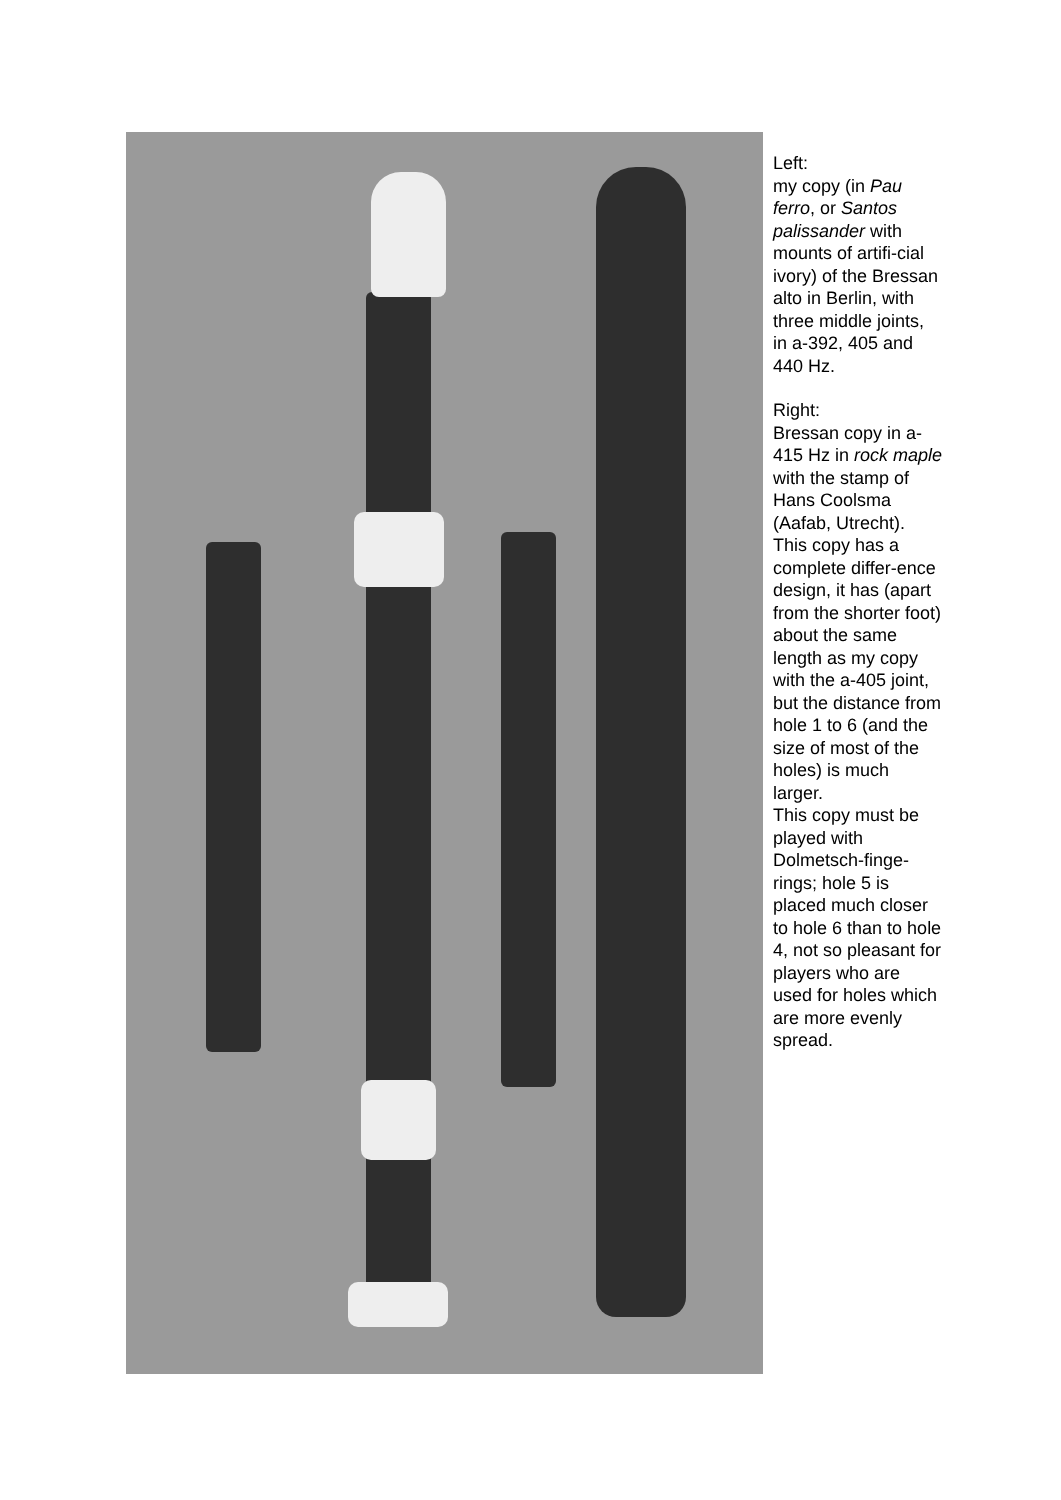Left:
my copy (in Pau ferro, or Santos palissander with mounts of artifi-cial ivory) of the Bressan alto in Berlin, with three middle joints, in a-392, 405 and 440 Hz.
Right:
Bressan copy in a-415 Hz in rock maple with the stamp of Hans Coolsma (Aafab, Utrecht).
This copy has a complete differ-ence design, it has (apart from the shorter foot) about the same length as my copy with the a-405 joint, but the distance from hole 1 to 6 (and the size of most of the holes) is much larger.
This copy must be played with Dolmetsch-finge-rings; hole 5 is placed much closer to hole 6 than to hole 4, not so pleasant for players who are used for holes which are more evenly spread.